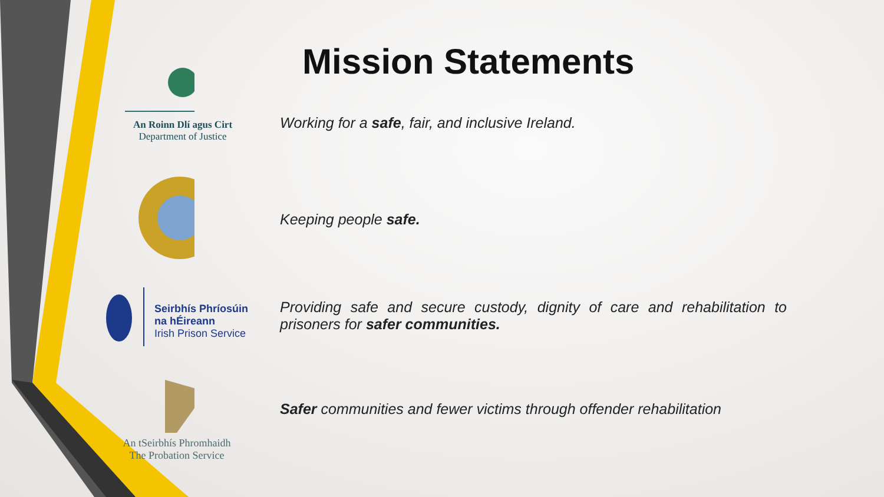An Roinn Dlí agus Cirt
Department of Justice
Seirbhís Phríosúin
na hÉireann
Irish Prison Service
An tSeirbhís Phromhaidh
The Probation Service
Mission Statements
Working for a safe, fair, and inclusive Ireland.
Keeping people safe.
Providing safe and secure custody, dignity of care and rehabilitation to prisoners for safer communities.
Safer communities and fewer victims through offender rehabilitation